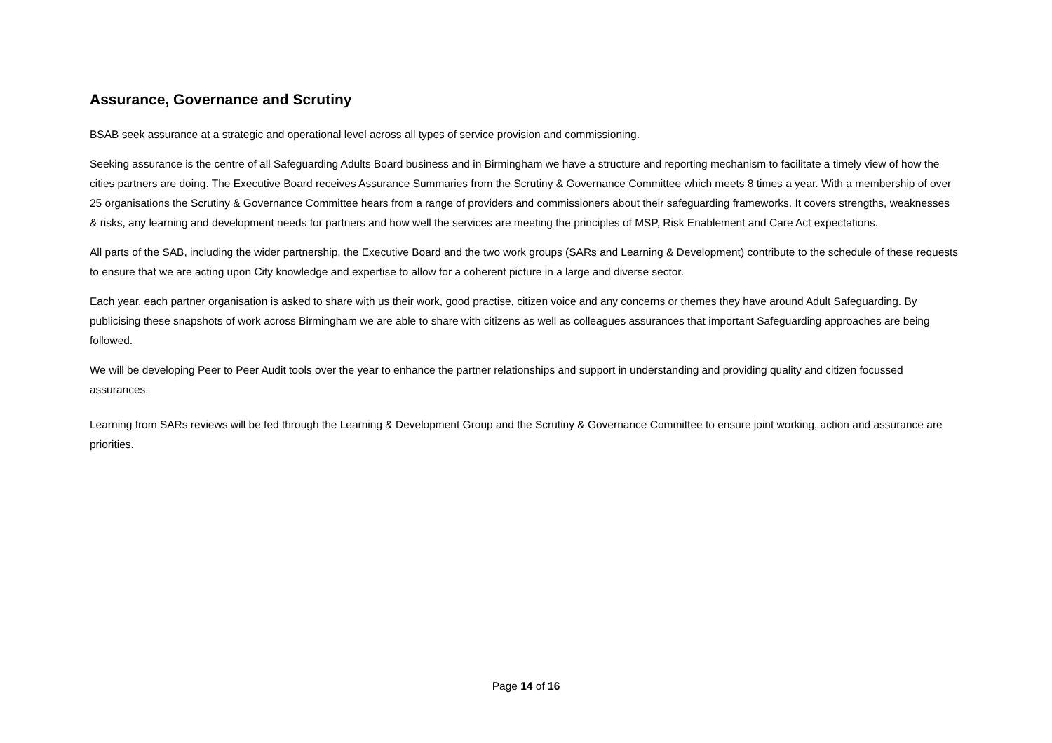Assurance, Governance and Scrutiny
BSAB seek assurance at a strategic and operational level across all types of service provision and commissioning.
Seeking assurance is the centre of all Safeguarding Adults Board business and in Birmingham we have a structure and reporting mechanism to facilitate a timely view of how the cities partners are doing. The Executive Board receives Assurance Summaries from the Scrutiny & Governance Committee which meets 8 times a year. With a membership of over 25 organisations the Scrutiny & Governance Committee hears from a range of providers and commissioners about their safeguarding frameworks. It covers strengths, weaknesses & risks, any learning and development needs for partners and how well the services are meeting the principles of MSP, Risk Enablement and Care Act expectations.
All parts of the SAB, including the wider partnership, the Executive Board and the two work groups (SARs and Learning & Development) contribute to the schedule of these requests to ensure that we are acting upon City knowledge and expertise to allow for a coherent picture in a large and diverse sector.
Each year, each partner organisation is asked to share with us their work, good practise, citizen voice and any concerns or themes they have around Adult Safeguarding. By publicising these snapshots of work across Birmingham we are able to share with citizens as well as colleagues assurances that important Safeguarding approaches are being followed.
We will be developing Peer to Peer Audit tools over the year to enhance the partner relationships and support in understanding and providing quality and citizen focussed assurances.
Learning from SARs reviews will be fed through the Learning & Development Group and the Scrutiny & Governance Committee to ensure joint working, action and assurance are priorities.
Page 14 of 16